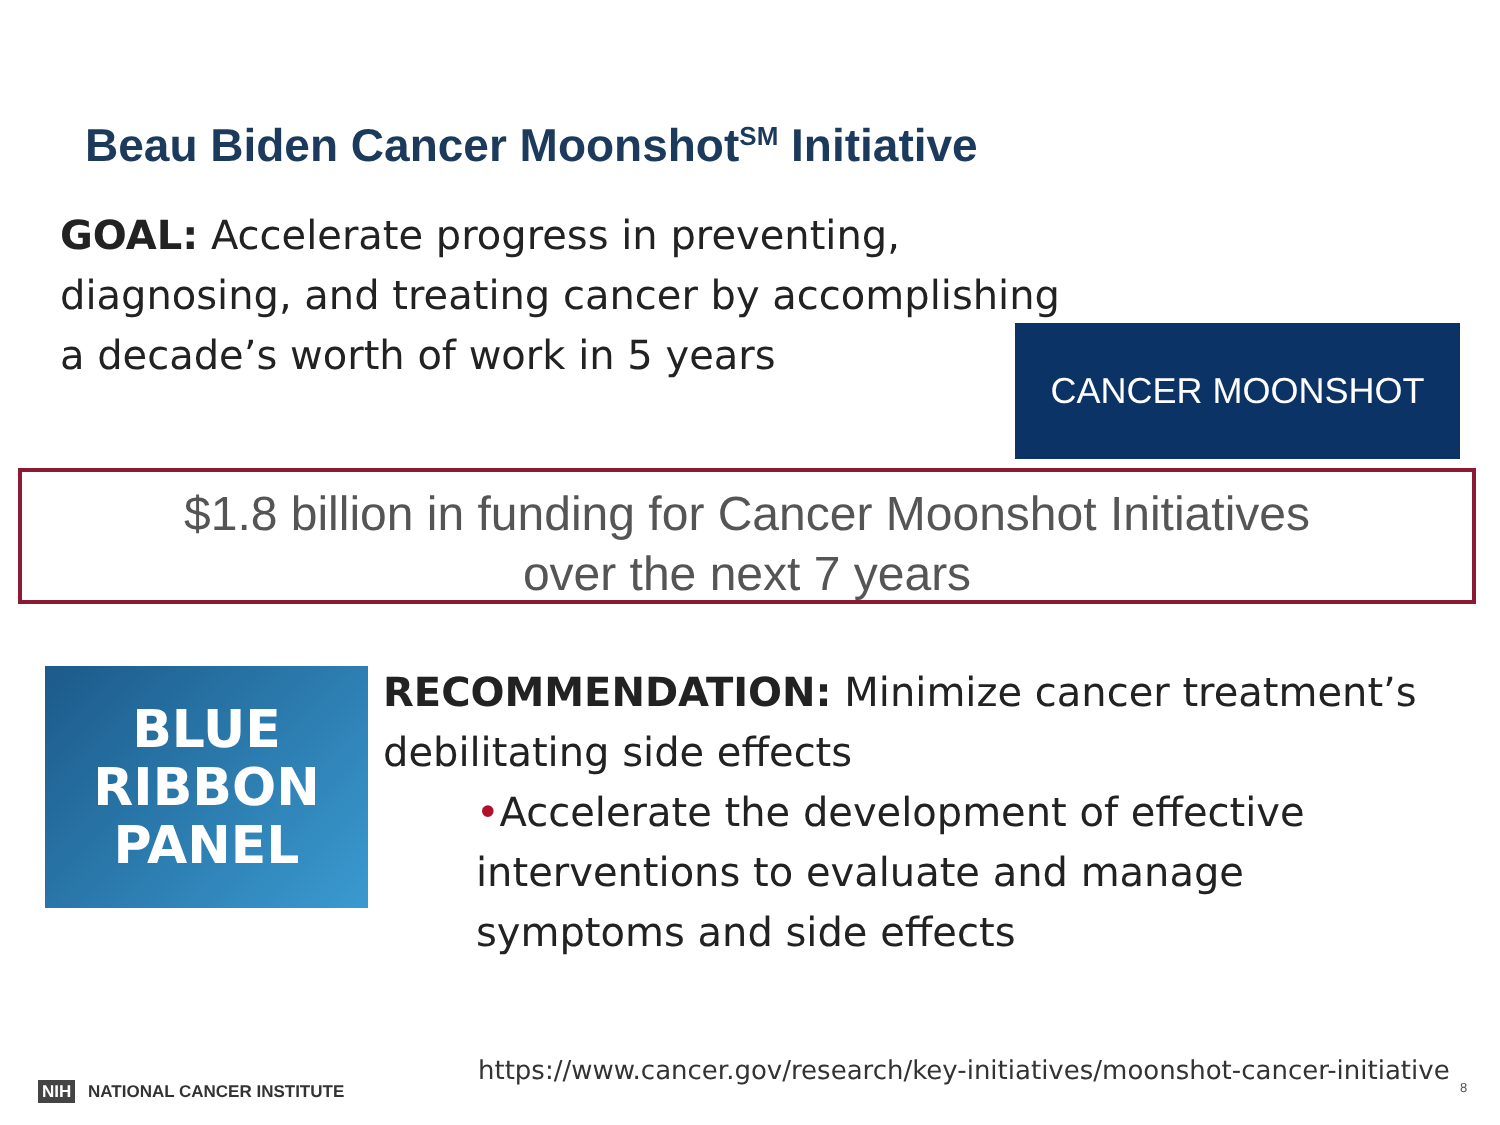Beau Biden Cancer Moonshot<sup>SM</sup> Initiative
GOAL: Accelerate progress in preventing, diagnosing, and treating cancer by accomplishing a decade’s worth of work in 5 years
CANCER MOONSHOT
$1.8 billion in funding for Cancer Moonshot Initiatives
over the next 7 years
BLUE
RIBBON
PANEL
RECOMMENDATION: Minimize cancer treatment’s debilitating side effects
•Accelerate the development of effective interventions to evaluate and manage symptoms and side effects
https://www.cancer.gov/research/key-initiatives/moonshot-cancer-initiative
NIH NATIONAL CANCER INSTITUTE 8